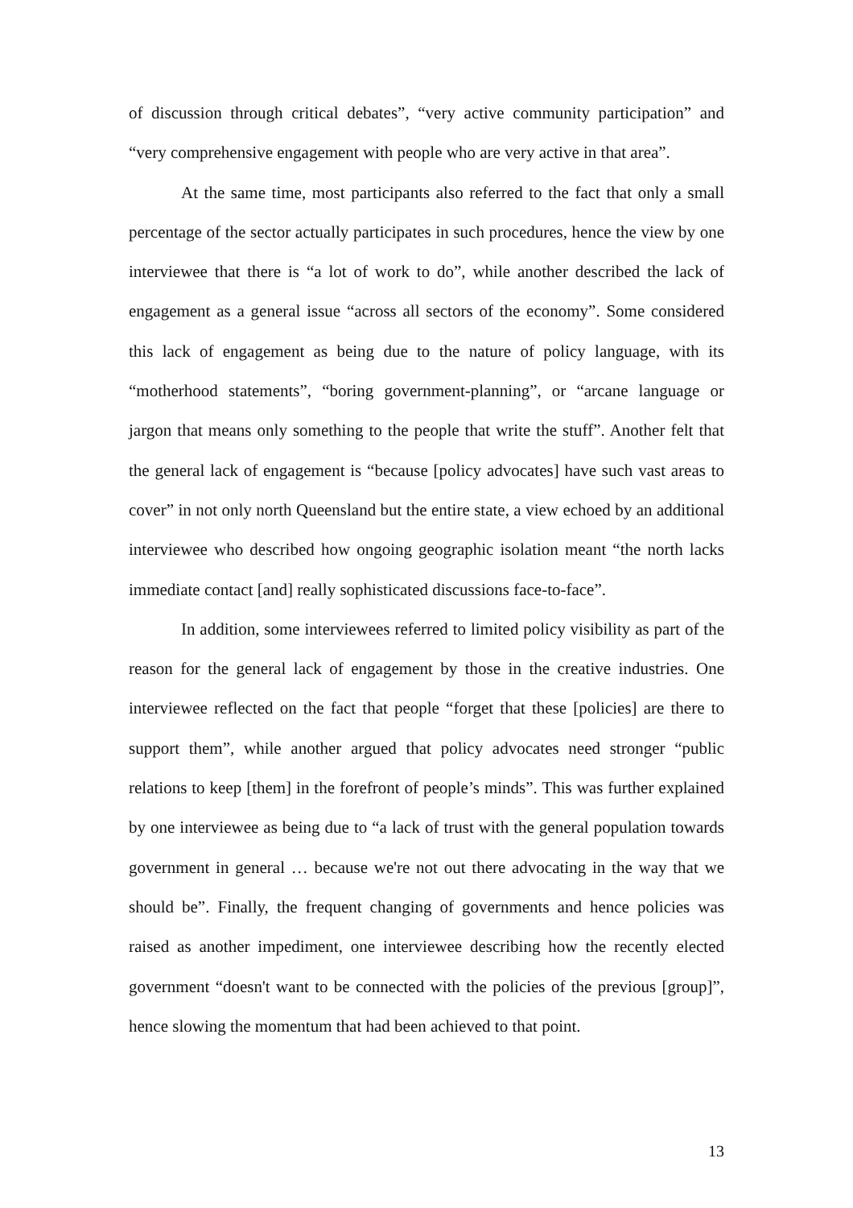of discussion through critical debates”, “very active community participation” and “very comprehensive engagement with people who are very active in that area”.
At the same time, most participants also referred to the fact that only a small percentage of the sector actually participates in such procedures, hence the view by one interviewee that there is “a lot of work to do”, while another described the lack of engagement as a general issue “across all sectors of the economy”. Some considered this lack of engagement as being due to the nature of policy language, with its “motherhood statements”, “boring government-planning”, or “arcane language or jargon that means only something to the people that write the stuff”. Another felt that the general lack of engagement is “because [policy advocates] have such vast areas to cover” in not only north Queensland but the entire state, a view echoed by an additional interviewee who described how ongoing geographic isolation meant “the north lacks immediate contact [and] really sophisticated discussions face-to-face”.
In addition, some interviewees referred to limited policy visibility as part of the reason for the general lack of engagement by those in the creative industries. One interviewee reflected on the fact that people “forget that these [policies] are there to support them”, while another argued that policy advocates need stronger “public relations to keep [them] in the forefront of people’s minds”. This was further explained by one interviewee as being due to “a lack of trust with the general population towards government in general … because we're not out there advocating in the way that we should be”. Finally, the frequent changing of governments and hence policies was raised as another impediment, one interviewee describing how the recently elected government “doesn't want to be connected with the policies of the previous [group]”, hence slowing the momentum that had been achieved to that point.
13